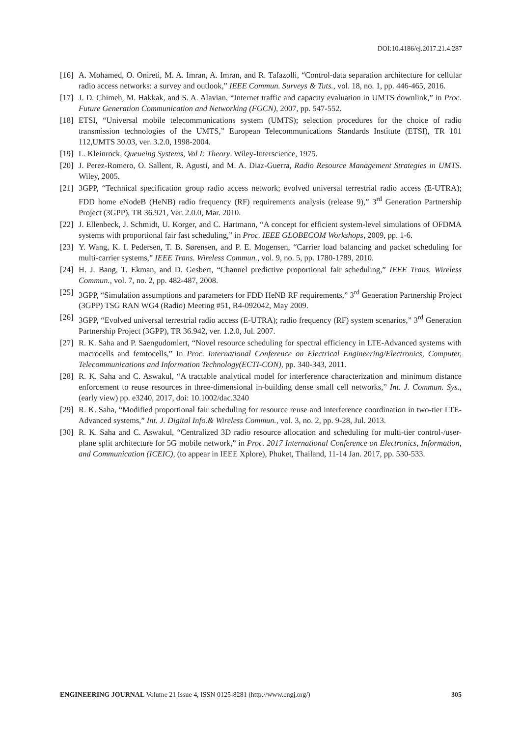DOI:10.4186/ej.2017.21.4.287
[16] A. Mohamed, O. Onireti, M. A. Imran, A. Imran, and R. Tafazolli, “Control-data separation architecture for cellular radio access networks: a survey and outlook,” IEEE Commun. Surveys & Tuts., vol. 18, no. 1, pp. 446-465, 2016.
[17] J. D. Chimeh, M. Hakkak, and S. A. Alavian, “Internet traffic and capacity evaluation in UMTS downlink,” in Proc. Future Generation Communication and Networking (FGCN), 2007, pp. 547-552.
[18] ETSI, “Universal mobile telecommunications system (UMTS); selection procedures for the choice of radio transmission technologies of the UMTS,” European Telecommunications Standards Institute (ETSI), TR 101 112,UMTS 30.03, ver. 3.2.0, 1998-2004.
[19] L. Kleinrock, Queueing Systems, Vol I: Theory. Wiley-Interscience, 1975.
[20] J. Perez-Romero, O. Sallent, R. Agusti, and M. A. Diaz-Guerra, Radio Resource Management Strategies in UMTS. Wiley, 2005.
[21] 3GPP, “Technical specification group radio access network; evolved universal terrestrial radio access (E-UTRA); FDD home eNodeB (HeNB) radio frequency (RF) requirements analysis (release 9),” 3<sup>rd</sup> Generation Partnership Project (3GPP), TR 36.921, Ver. 2.0.0, Mar. 2010.
[22] J. Ellenbeck, J. Schmidt, U. Korger, and C. Hartmann, “A concept for efficient system-level simulations of OFDMA systems with proportional fair fast scheduling,” in Proc. IEEE GLOBECOM Workshops, 2009, pp. 1-6.
[23] Y. Wang, K. I. Pedersen, T. B. Sørensen, and P. E. Mogensen, “Carrier load balancing and packet scheduling for multi-carrier systems,” IEEE Trans. Wireless Commun., vol. 9, no. 5, pp. 1780-1789, 2010.
[24] H. J. Bang, T. Ekman, and D. Gesbert, “Channel predictive proportional fair scheduling,” IEEE Trans. Wireless Commun., vol. 7, no. 2, pp. 482-487, 2008.
[25] 3GPP, “Simulation assumptions and parameters for FDD HeNB RF requirements,” 3<sup>rd</sup> Generation Partnership Project (3GPP) TSG RAN WG4 (Radio) Meeting #51, R4-092042, May 2009.
[26] 3GPP, “Evolved universal terrestrial radio access (E-UTRA); radio frequency (RF) system scenarios,” 3<sup>rd</sup> Generation Partnership Project (3GPP), TR 36.942, ver. 1.2.0, Jul. 2007.
[27] R. K. Saha and P. Saengudomlert, “Novel resource scheduling for spectral efficiency in LTE-Advanced systems with macrocells and femtocells,” In Proc. International Conference on Electrical Engineering/Electronics, Computer, Telecommunications and Information Technology(ECTI-CON), pp. 340-343, 2011.
[28] R. K. Saha and C. Aswakul, “A tractable analytical model for interference characterization and minimum distance enforcement to reuse resources in three-dimensional in-building dense small cell networks,” Int. J. Commun. Sys.,(early view) pp. e3240, 2017, doi: 10.1002/dac.3240
[29] R. K. Saha, “Modified proportional fair scheduling for resource reuse and interference coordination in two-tier LTE-Advanced systems,” Int. J. Digital Info.& Wireless Commun., vol. 3, no. 2, pp. 9-28, Jul. 2013.
[30] R. K. Saha and C. Aswakul, “Centralized 3D radio resource allocation and scheduling for multi-tier control-/user-plane split architecture for 5G mobile network,” in Proc. 2017 International Conference on Electronics, Information, and Communication (ICEIC), (to appear in IEEE Xplore), Phuket, Thailand, 11-14 Jan. 2017, pp. 530-533.
ENGINEERING JOURNAL Volume 21 Issue 4, ISSN 0125-8281 (http://www.engj.org/) 305